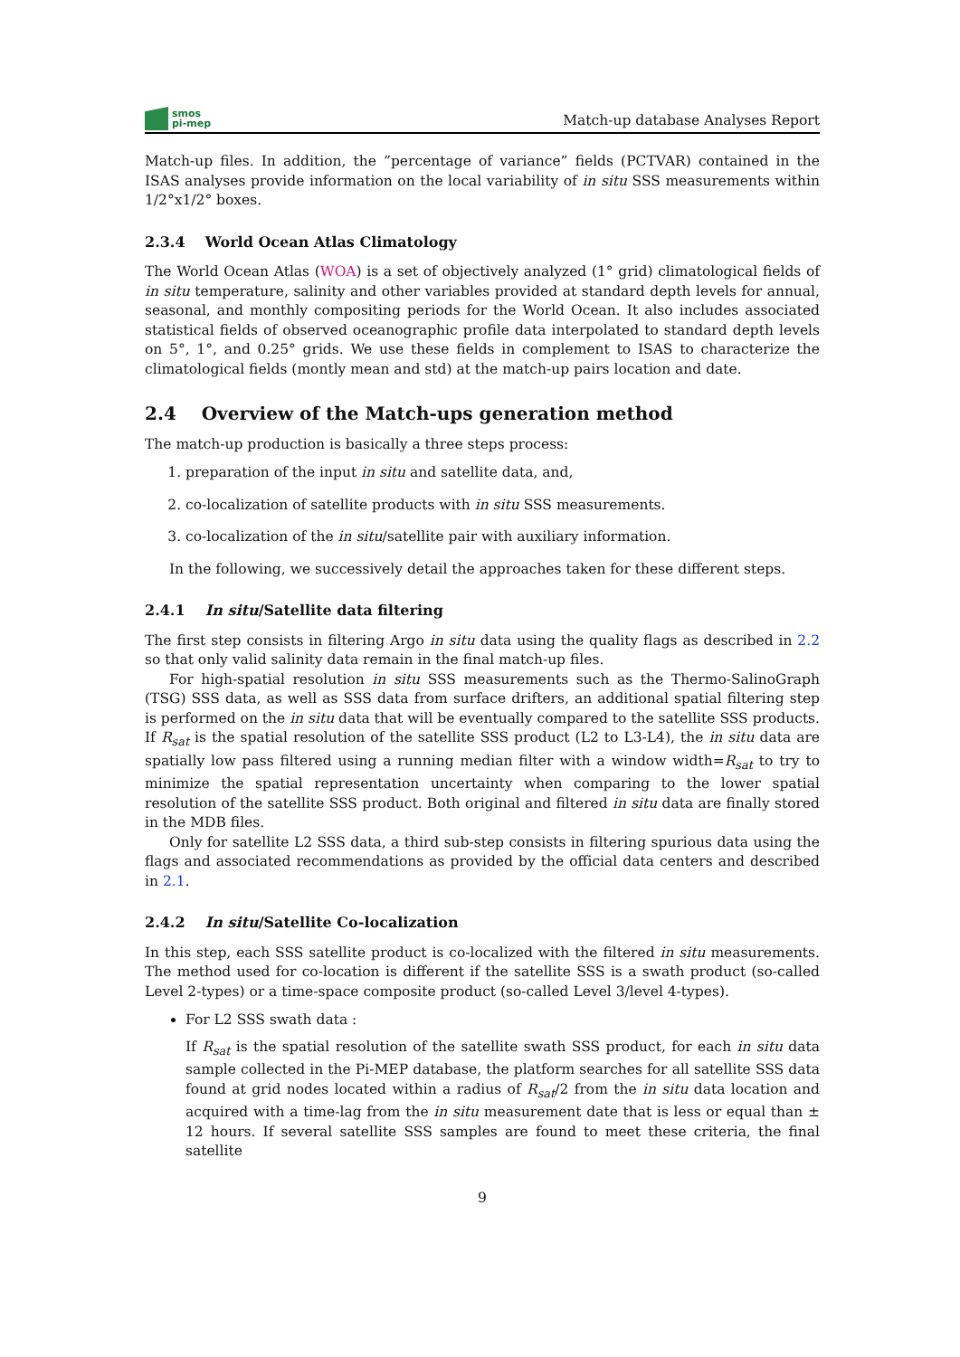smos
pi-mep
Match-up database Analyses Report
Match-up files. In addition, the ”percentage of variance” fields (PCTVAR) contained in the ISAS analyses provide information on the local variability of in situ SSS measurements within 1/2°x1/2° boxes.
2.3.4 World Ocean Atlas Climatology
The World Ocean Atlas (WOA) is a set of objectively analyzed (1° grid) climatological fields of in situ temperature, salinity and other variables provided at standard depth levels for annual, seasonal, and monthly compositing periods for the World Ocean. It also includes associated statistical fields of observed oceanographic profile data interpolated to standard depth levels on 5°, 1°, and 0.25° grids. We use these fields in complement to ISAS to characterize the climatological fields (montly mean and std) at the match-up pairs location and date.
2.4 Overview of the Match-ups generation method
The match-up production is basically a three steps process:
1. preparation of the input in situ and satellite data, and,
2. co-localization of satellite products with in situ SSS measurements.
3. co-localization of the in situ/satellite pair with auxiliary information.
In the following, we successively detail the approaches taken for these different steps.
2.4.1 In situ/Satellite data filtering
The first step consists in filtering Argo in situ data using the quality flags as described in 2.2 so that only valid salinity data remain in the final match-up files.
For high-spatial resolution in situ SSS measurements such as the Thermo-SalinoGraph (TSG) SSS data, as well as SSS data from surface drifters, an additional spatial filtering step is performed on the in situ data that will be eventually compared to the satellite SSS products. If R<sub>sat</sub> is the spatial resolution of the satellite SSS product (L2 to L3-L4), the in situ data are spatially low pass filtered using a running median filter with a window width=R<sub>sat</sub> to try to minimize the spatial representation uncertainty when comparing to the lower spatial resolution of the satellite SSS product. Both original and filtered in situ data are finally stored in the MDB files.
Only for satellite L2 SSS data, a third sub-step consists in filtering spurious data using the flags and associated recommendations as provided by the official data centers and described in 2.1.
2.4.2 In situ/Satellite Co-localization
In this step, each SSS satellite product is co-localized with the filtered in situ measurements. The method used for co-location is different if the satellite SSS is a swath product (so-called Level 2-types) or a time-space composite product (so-called Level 3/level 4-types).
For L2 SSS swath data :
If R<sub>sat</sub> is the spatial resolution of the satellite swath SSS product, for each in situ data sample collected in the Pi-MEP database, the platform searches for all satellite SSS data found at grid nodes located within a radius of R<sub>sat</sub>/2 from the in situ data location and acquired with a time-lag from the in situ measurement date that is less or equal than ± 12 hours. If several satellite SSS samples are found to meet these criteria, the final satellite
9